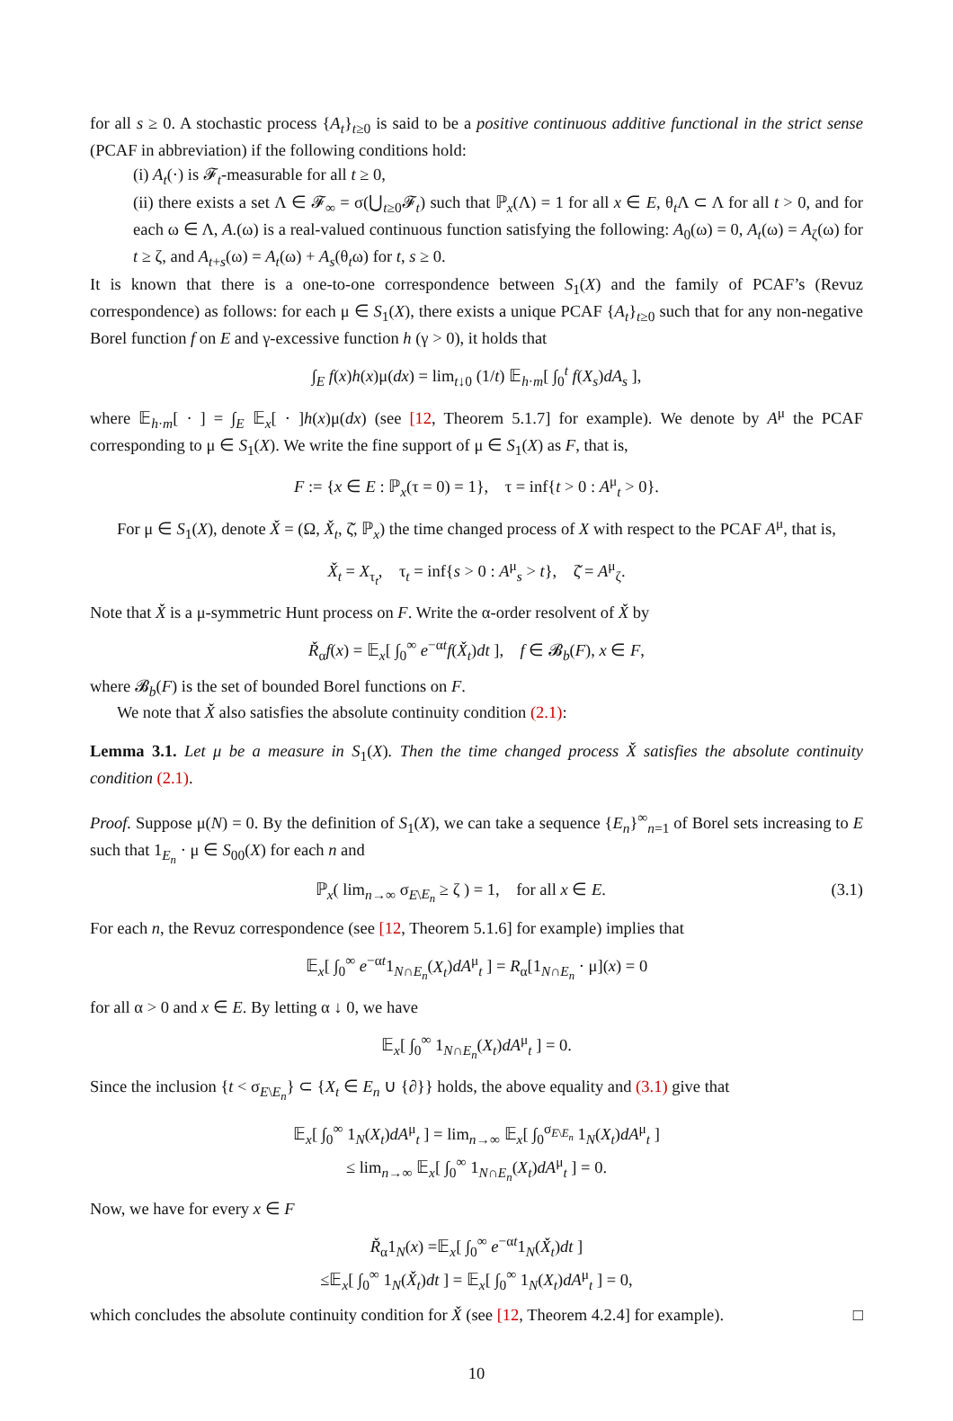for all s ≥ 0. A stochastic process {A<sub>t</sub>}<sub>t≥0</sub> is said to be a positive continuous additive functional in the strict sense (PCAF in abbreviation) if the following conditions hold:
(i) A<sub>t</sub>(·) is 𝓕<sub>t</sub>-measurable for all t ≥ 0,
(ii) there exists a set Λ ∈ 𝓕<sub>∞</sub> = σ(⋃<sub>t≥0</sub>𝓕<sub>t</sub>) such that ℙ<sub>x</sub>(Λ) = 1 for all x ∈ E, θ<sub>t</sub>Λ ⊂ Λ for all t > 0, and for each ω ∈ Λ, A.(ω) is a real-valued continuous function satisfying the following: A<sub>0</sub>(ω) = 0, A<sub>t</sub>(ω) = A<sub>ζ</sub>(ω) for t ≥ ζ, and A<sub>t+s</sub>(ω) = A<sub>t</sub>(ω) + A<sub>s</sub>(θ<sub>t</sub>ω) for t, s ≥ 0.
It is known that there is a one-to-one correspondence between S<sub>1</sub>(X) and the family of PCAF’s (Revuz correspondence) as follows: for each μ ∈ S<sub>1</sub>(X), there exists a unique PCAF {A<sub>t</sub>}<sub>t≥0</sub> such that for any non-negative Borel function f on E and γ-excessive function h (γ > 0), it holds that
∫<sub>E</sub> f(x)h(x)μ(dx) = lim<sub>t↓0</sub> (1/t) 𝔼<sub>h·m</sub>[ ∫<sub>0</sub><sup>t</sup> f(X<sub>s</sub>)dA<sub>s</sub> ],
where 𝔼<sub>h·m</sub>[ · ] = ∫<sub>E</sub> 𝔼<sub>x</sub>[ · ]h(x)μ(dx) (see [12, Theorem 5.1.7] for example). We denote by A<sup>μ</sup> the PCAF corresponding to μ ∈ S<sub>1</sub>(X). We write the fine support of μ ∈ S<sub>1</sub>(X) as F, that is,
F := {x ∈ E : ℙ<sub>x</sub>(τ = 0) = 1}, τ = inf{t > 0 : A<sup>μ</sup><sub>t</sub> > 0}.
For μ ∈ S<sub>1</sub>(X), denote X̌ = (Ω, X̌<sub>t</sub>, ζ̌, ℙ<sub>x</sub>) the time changed process of X with respect to the PCAF A<sup>μ</sup>, that is,
X̌<sub>t</sub> = X<sub>τ<sub>t</sub></sub>, τ<sub>t</sub> = inf{s > 0 : A<sup>μ</sup><sub>s</sub> > t}, ζ̌ = A<sup>μ</sup><sub>ζ</sub>.
Note that X̌ is a μ-symmetric Hunt process on F. Write the α-order resolvent of X̌ by
Ř<sub>α</sub>f(x) = 𝔼<sub>x</sub>[ ∫<sub>0</sub><sup>∞</sup> e<sup>−αt</sup>f(X̌<sub>t</sub>)dt ], f ∈ 𝓑<sub>b</sub>(F), x ∈ F,
where 𝓑<sub>b</sub>(F) is the set of bounded Borel functions on F.
We note that X̌ also satisfies the absolute continuity condition (2.1):
Lemma 3.1. Let μ be a measure in S<sub>1</sub>(X). Then the time changed process X̌ satisfies the absolute continuity condition (2.1).
Proof. Suppose μ(N) = 0. By the definition of S<sub>1</sub>(X), we can take a sequence {E<sub>n</sub>}<sup>∞</sup><sub>n=1</sub> of Borel sets increasing to E such that 1<sub>E<sub>n</sub></sub> · μ ∈ S<sub>00</sub>(X) for each n and
ℙ<sub>x</sub>( lim<sub>n→∞</sub> σ<sub>E\E<sub>n</sub></sub> ≥ ζ ) = 1, for all x ∈ E. (3.1)
For each n, the Revuz correspondence (see [12, Theorem 5.1.6] for example) implies that
𝔼<sub>x</sub>[ ∫<sub>0</sub><sup>∞</sup> e<sup>−αt</sup>1<sub>N∩E<sub>n</sub></sub>(X<sub>t</sub>)dA<sup>μ</sup><sub>t</sub> ] = R<sub>α</sub>[1<sub>N∩E<sub>n</sub></sub> · μ](x) = 0
for all α > 0 and x ∈ E. By letting α ↓ 0, we have
𝔼<sub>x</sub>[ ∫<sub>0</sub><sup>∞</sup> 1<sub>N∩E<sub>n</sub></sub>(X<sub>t</sub>)dA<sup>μ</sup><sub>t</sub> ] = 0.
Since the inclusion {t < σ<sub>E\E<sub>n</sub></sub>} ⊂ {X<sub>t</sub> ∈ E<sub>n</sub> ∪ {∂}} holds, the above equality and (3.1) give that
𝔼<sub>x</sub>[ ∫<sub>0</sub><sup>∞</sup> 1<sub>N</sub>(X<sub>t</sub>)dA<sup>μ</sup><sub>t</sub> ] = lim<sub>n→∞</sub> 𝔼<sub>x</sub>[ ∫<sub>0</sub><sup>σ<sub>E\E<sub>n</sub></sub></sup> 1<sub>N</sub>(X<sub>t</sub>)dA<sup>μ</sup><sub>t</sub> ]
≤ lim<sub>n→∞</sub> 𝔼<sub>x</sub>[ ∫<sub>0</sub><sup>∞</sup> 1<sub>N∩E<sub>n</sub></sub>(X<sub>t</sub>)dA<sup>μ</sup><sub>t</sub> ] = 0.
Now, we have for every x ∈ F
Ř<sub>α</sub>1<sub>N</sub>(x) =𝔼<sub>x</sub>[ ∫<sub>0</sub><sup>∞</sup> e<sup>−αt</sup>1<sub>N</sub>(X̌<sub>t</sub>)dt ]
≤𝔼<sub>x</sub>[ ∫<sub>0</sub><sup>∞</sup> 1<sub>N</sub>(X̌<sub>t</sub>)dt ] = 𝔼<sub>x</sub>[ ∫<sub>0</sub><sup>∞</sup> 1<sub>N</sub>(X<sub>t</sub>)dA<sup>μ</sup><sub>t</sub> ] = 0,
which concludes the absolute continuity condition for X̌ (see [12, Theorem 4.2.4] for example). □
10